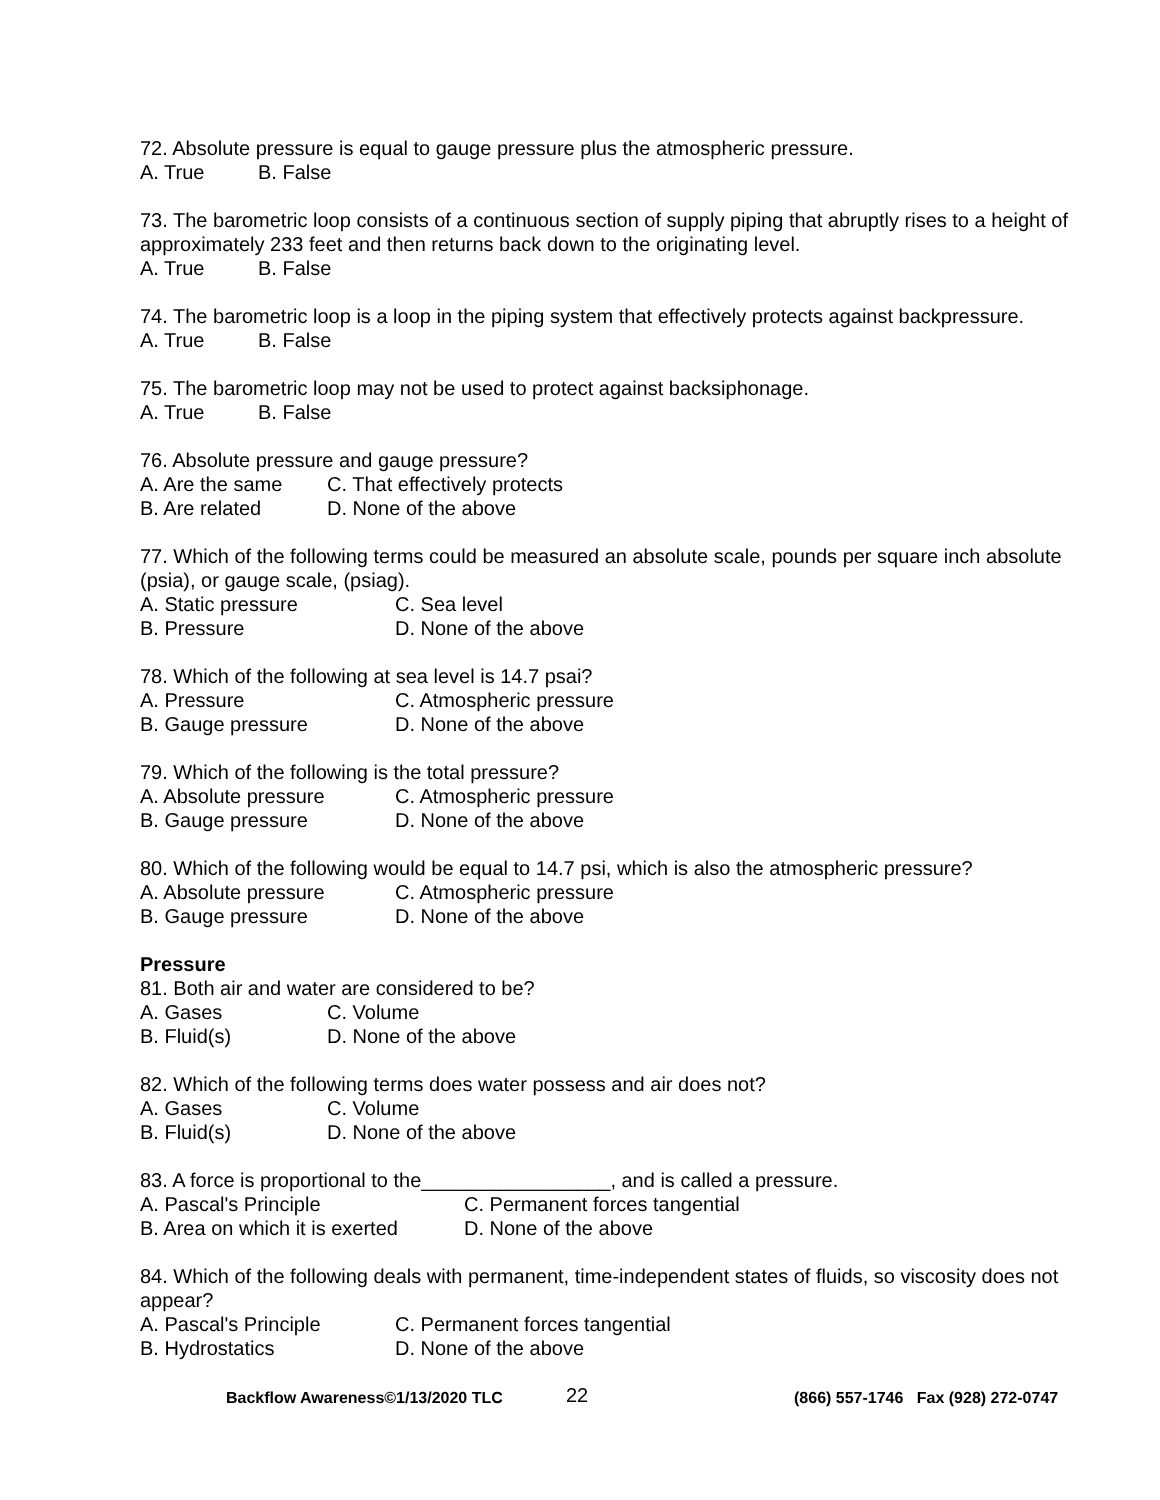72. Absolute pressure is equal to gauge pressure plus the atmospheric pressure.
A. True B. False
73. The barometric loop consists of a continuous section of supply piping that abruptly rises to a height of approximately 233 feet and then returns back down to the originating level.
A. True B. False
74. The barometric loop is a loop in the piping system that effectively protects against backpressure.
A. True B. False
75. The barometric loop may not be used to protect against backsiphonage.
A. True B. False
76. Absolute pressure and gauge pressure?
A. Are the same C. That effectively protects
B. Are related D. None of the above
77. Which of the following terms could be measured an absolute scale, pounds per square inch absolute (psia), or gauge scale, (psiag).
A. Static pressure C. Sea level
B. Pressure D. None of the above
78. Which of the following at sea level is 14.7 psai?
A. Pressure C. Atmospheric pressure
B. Gauge pressure D. None of the above
79. Which of the following is the total pressure?
A. Absolute pressure C. Atmospheric pressure
B. Gauge pressure D. None of the above
80. Which of the following would be equal to 14.7 psi, which is also the atmospheric pressure?
A. Absolute pressure C. Atmospheric pressure
B. Gauge pressure D. None of the above
Pressure
81. Both air and water are considered to be?
A. Gases C. Volume
B. Fluid(s) D. None of the above
82. Which of the following terms does water possess and air does not?
A. Gases C. Volume
B. Fluid(s) D. None of the above
83. A force is proportional to the_________________, and is called a pressure.
A. Pascal's Principle C. Permanent forces tangential
B. Area on which it is exerted D. None of the above
84. Which of the following deals with permanent, time-independent states of fluids, so viscosity does not appear?
A. Pascal's Principle C. Permanent forces tangential
B. Hydrostatics D. None of the above
Backflow Awareness©1/13/2020 TLC 22 (866) 557-1746 Fax (928) 272-0747